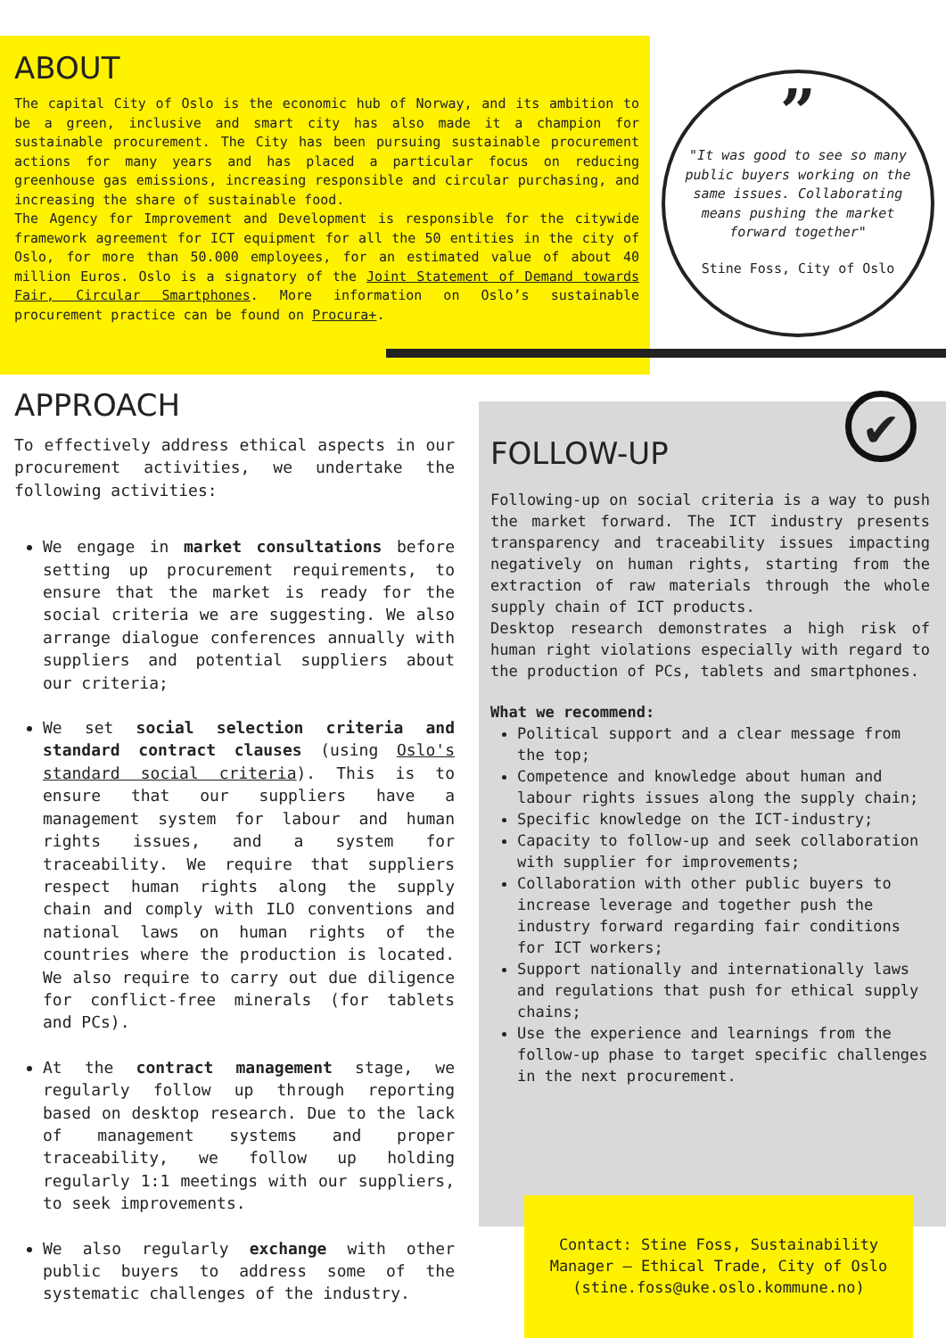ABOUT
The capital City of Oslo is the economic hub of Norway, and its ambition to be a green, inclusive and smart city has also made it a champion for sustainable procurement. The City has been pursuing sustainable procurement actions for many years and has placed a particular focus on reducing greenhouse gas emissions, increasing responsible and circular purchasing, and increasing the share of sustainable food.
The Agency for Improvement and Development is responsible for the citywide framework agreement for ICT equipment for all the 50 entities in the city of Oslo, for more than 50.000 employees, for an estimated value of about 40 million Euros. Oslo is a signatory of the Joint Statement of Demand towards Fair, Circular Smartphones. More information on Oslo’s sustainable procurement practice can be found on Procura+.
”
"It was good to see so many public buyers working on the same issues. Collaborating means pushing the market forward together"
Stine Foss, City of Oslo
APPROACH
To effectively address ethical aspects in our procurement activities, we undertake the following activities:
We engage in market consultations before setting up procurement requirements, to ensure that the market is ready for the social criteria we are suggesting. We also arrange dialogue conferences annually with suppliers and potential suppliers about our criteria;
We set social selection criteria and standard contract clauses (using Oslo's standard social criteria). This is to ensure that our suppliers have a management system for labour and human rights issues, and a system for traceability. We require that suppliers respect human rights along the supply chain and comply with ILO conventions and national laws on human rights of the countries where the production is located. We also require to carry out due diligence for conflict-free minerals (for tablets and PCs).
At the contract management stage, we regularly follow up through reporting based on desktop research. Due to the lack of management systems and proper traceability, we follow up holding regularly 1:1 meetings with our suppliers, to seek improvements.
We also regularly exchange with other public buyers to address some of the systematic challenges of the industry.
FOLLOW-UP
Following-up on social criteria is a way to push the market forward. The ICT industry presents transparency and traceability issues impacting negatively on human rights, starting from the extraction of raw materials through the whole supply chain of ICT products.
Desktop research demonstrates a high risk of human right violations especially with regard to the production of PCs, tablets and smartphones.
What we recommend:
Political support and a clear message from the top;
Competence and knowledge about human and labour rights issues along the supply chain;
Specific knowledge on the ICT-industry;
Capacity to follow-up and seek collaboration with supplier for improvements;
Collaboration with other public buyers to increase leverage and together push the industry forward regarding fair conditions for ICT workers;
Support nationally and internationally laws and regulations that push for ethical supply chains;
Use the experience and learnings from the follow-up phase to target specific challenges in the next procurement.
✔
Contact: Stine Foss, Sustainability
Manager – Ethical Trade, City of Oslo
(stine.foss@uke.oslo.kommune.no)